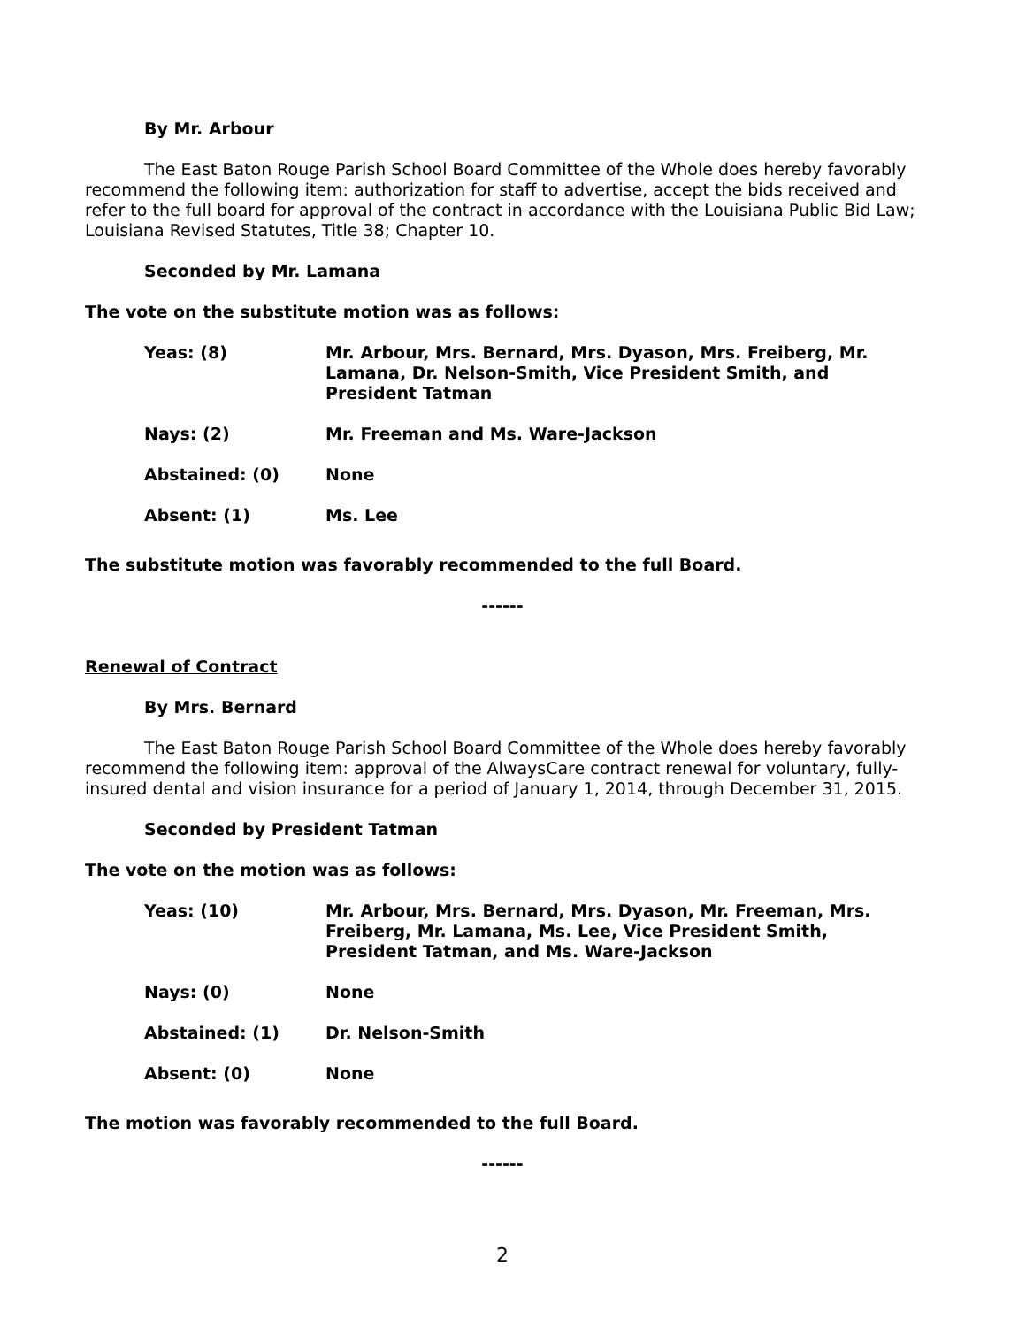By Mr. Arbour
The East Baton Rouge Parish School Board Committee of the Whole does hereby favorably recommend the following item: authorization for staff to advertise, accept the bids received and refer to the full board for approval of the contract in accordance with the Louisiana Public Bid Law; Louisiana Revised Statutes, Title 38; Chapter 10.
Seconded by Mr. Lamana
The vote on the substitute motion was as follows:
| Yeas: (8) | Mr. Arbour, Mrs. Bernard, Mrs. Dyason, Mrs. Freiberg, Mr. Lamana, Dr. Nelson-Smith, Vice President Smith, and President Tatman |
| Nays: (2) | Mr. Freeman and Ms. Ware-Jackson |
| Abstained: (0) | None |
| Absent: (1) | Ms. Lee |
The substitute motion was favorably recommended to the full Board.
------
Renewal of Contract
By Mrs. Bernard
The East Baton Rouge Parish School Board Committee of the Whole does hereby favorably recommend the following item: approval of the AlwaysCare contract renewal for voluntary, fully-insured dental and vision insurance for a period of January 1, 2014, through December 31, 2015.
Seconded by President Tatman
The vote on the motion was as follows:
| Yeas: (10) | Mr. Arbour, Mrs. Bernard, Mrs. Dyason, Mr. Freeman, Mrs. Freiberg, Mr. Lamana, Ms. Lee, Vice President Smith, President Tatman, and Ms. Ware-Jackson |
| Nays: (0) | None |
| Abstained: (1) | Dr. Nelson-Smith |
| Absent: (0) | None |
The motion was favorably recommended to the full Board.
------
2